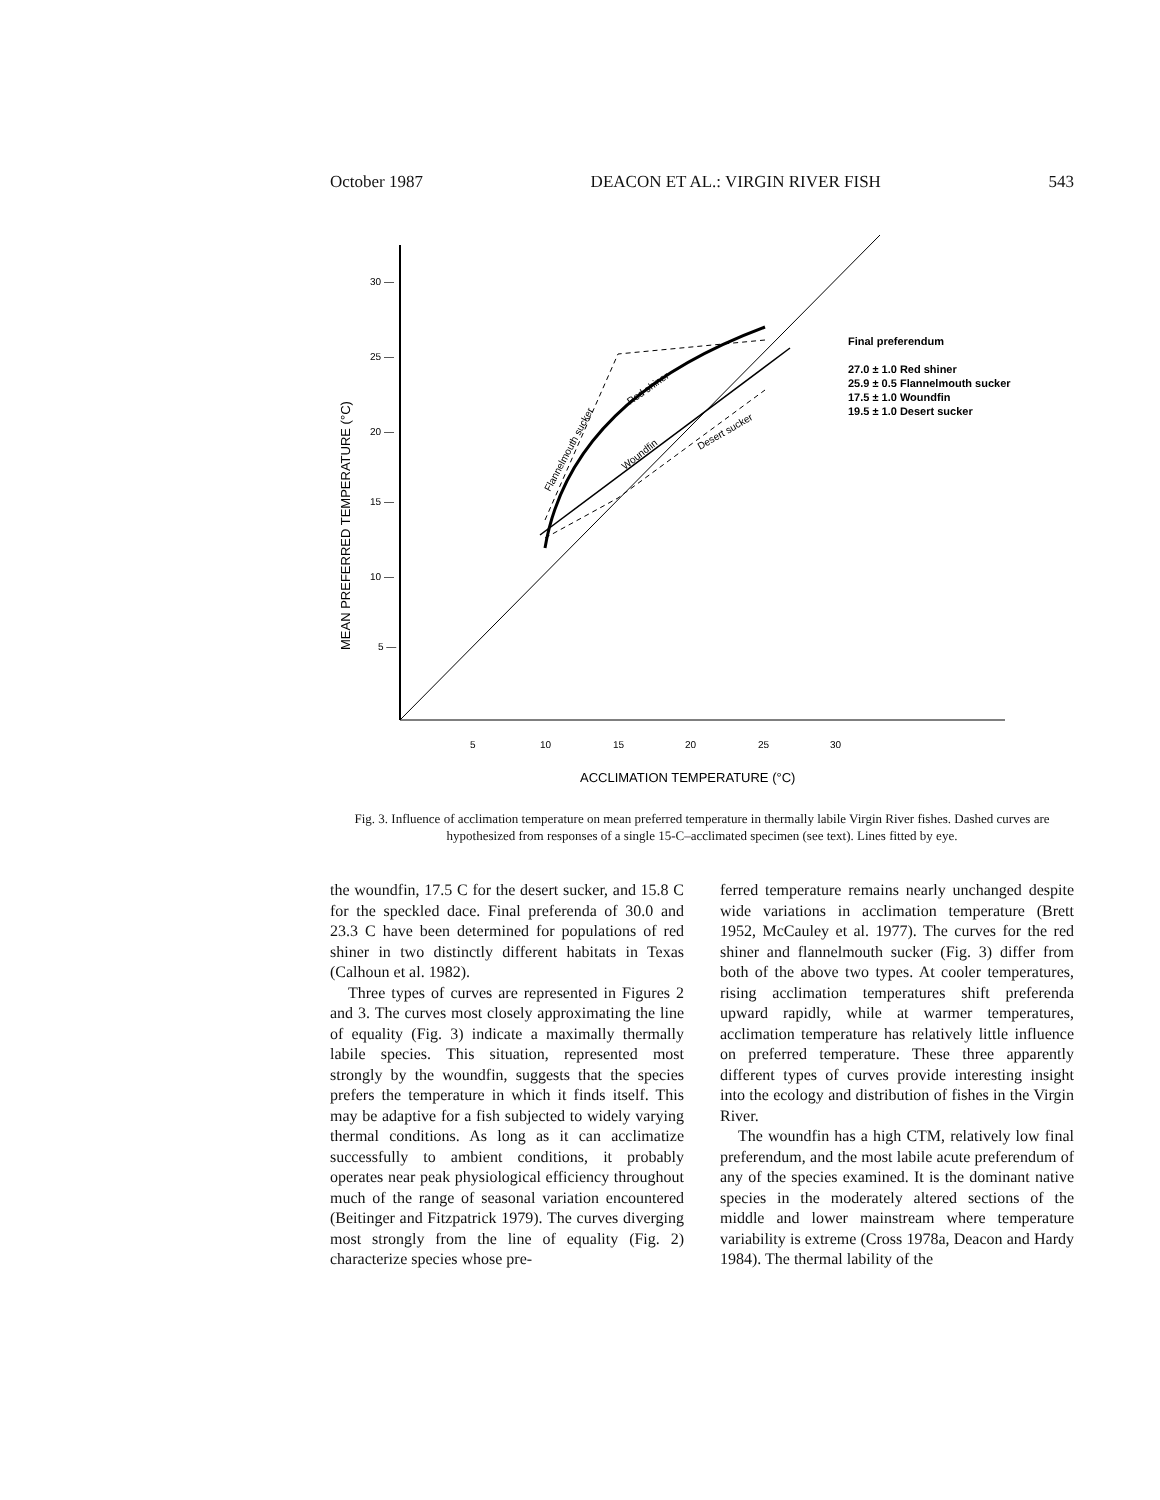October 1987 DEACON ET AL.: VIRGIN RIVER FISH 543
30 —
25 —
20 —
15 —
10 —
5 —
5
10
15
20
25
30
ACCLIMATION TEMPERATURE (°C)
MEAN PREFERRED TEMPERATURE (°C)
Final preferendum
27.0 ± 1.0 Red shiner
25.9 ± 0.5 Flannelmouth sucker
17.5 ± 1.0 Woundfin
19.5 ± 1.0 Desert sucker
Flannelmouth sucker
Red shiner
Woundfin
Desert sucker
Fig. 3. Influence of acclimation temperature on mean preferred temperature in thermally labile Virgin River fishes. Dashed curves are hypothesized from responses of a single 15-C–acclimated specimen (see text). Lines fitted by eye.
the woundfin, 17.5 C for the desert sucker, and 15.8 C for the speckled dace. Final preferenda of 30.0 and 23.3 C have been determined for populations of red shiner in two distinctly different habitats in Texas (Calhoun et al. 1982).
Three types of curves are represented in Figures 2 and 3. The curves most closely approximating the line of equality (Fig. 3) indicate a maximally thermally labile species. This situation, represented most strongly by the woundfin, suggests that the species prefers the temperature in which it finds itself. This may be adaptive for a fish subjected to widely varying thermal conditions. As long as it can acclimatize successfully to ambient conditions, it probably operates near peak physiological efficiency throughout much of the range of seasonal variation encountered (Beitinger and Fitzpatrick 1979). The curves diverging most strongly from the line of equality (Fig. 2) characterize species whose pre-
ferred temperature remains nearly unchanged despite wide variations in acclimation temperature (Brett 1952, McCauley et al. 1977). The curves for the red shiner and flannelmouth sucker (Fig. 3) differ from both of the above two types. At cooler temperatures, rising acclimation temperatures shift preferenda upward rapidly, while at warmer temperatures, acclimation temperature has relatively little influence on preferred temperature. These three apparently different types of curves provide interesting insight into the ecology and distribution of fishes in the Virgin River.
The woundfin has a high CTM, relatively low final preferendum, and the most labile acute preferendum of any of the species examined. It is the dominant native species in the moderately altered sections of the middle and lower mainstream where temperature variability is extreme (Cross 1978a, Deacon and Hardy 1984). The thermal lability of the